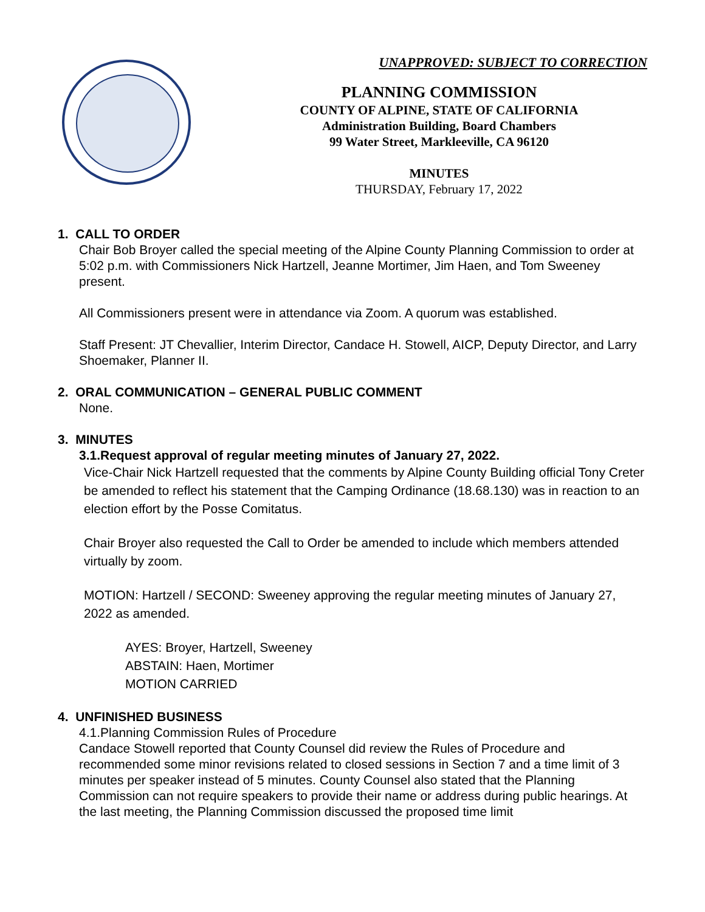UNAPPROVED: SUBJECT TO CORRECTION
PLANNING COMMISSION
COUNTY OF ALPINE, STATE OF CALIFORNIA
Administration Building, Board Chambers
99 Water Street, Markleeville, CA 96120
MINUTES
THURSDAY, February 17, 2022
1. CALL TO ORDER
Chair Bob Broyer called the special meeting of the Alpine County Planning Commission to order at 5:02 p.m. with Commissioners Nick Hartzell, Jeanne Mortimer, Jim Haen, and Tom Sweeney present.
All Commissioners present were in attendance via Zoom. A quorum was established.
Staff Present: JT Chevallier, Interim Director, Candace H. Stowell, AICP, Deputy Director, and Larry Shoemaker, Planner II.
2. ORAL COMMUNICATION – GENERAL PUBLIC COMMENT
None.
3. MINUTES
3.1.Request approval of regular meeting minutes of January 27, 2022.
Vice-Chair Nick Hartzell requested that the comments by Alpine County Building official Tony Creter be amended to reflect his statement that the Camping Ordinance (18.68.130) was in reaction to an election effort by the Posse Comitatus.
Chair Broyer also requested the Call to Order be amended to include which members attended virtually by zoom.
MOTION: Hartzell / SECOND: Sweeney approving the regular meeting minutes of January 27, 2022 as amended.
AYES: Broyer, Hartzell, Sweeney
ABSTAIN: Haen, Mortimer
MOTION CARRIED
4. UNFINISHED BUSINESS
4.1.Planning Commission Rules of Procedure
Candace Stowell reported that County Counsel did review the Rules of Procedure and recommended some minor revisions related to closed sessions in Section 7 and a time limit of 3 minutes per speaker instead of 5 minutes. County Counsel also stated that the Planning Commission can not require speakers to provide their name or address during public hearings. At the last meeting, the Planning Commission discussed the proposed time limit